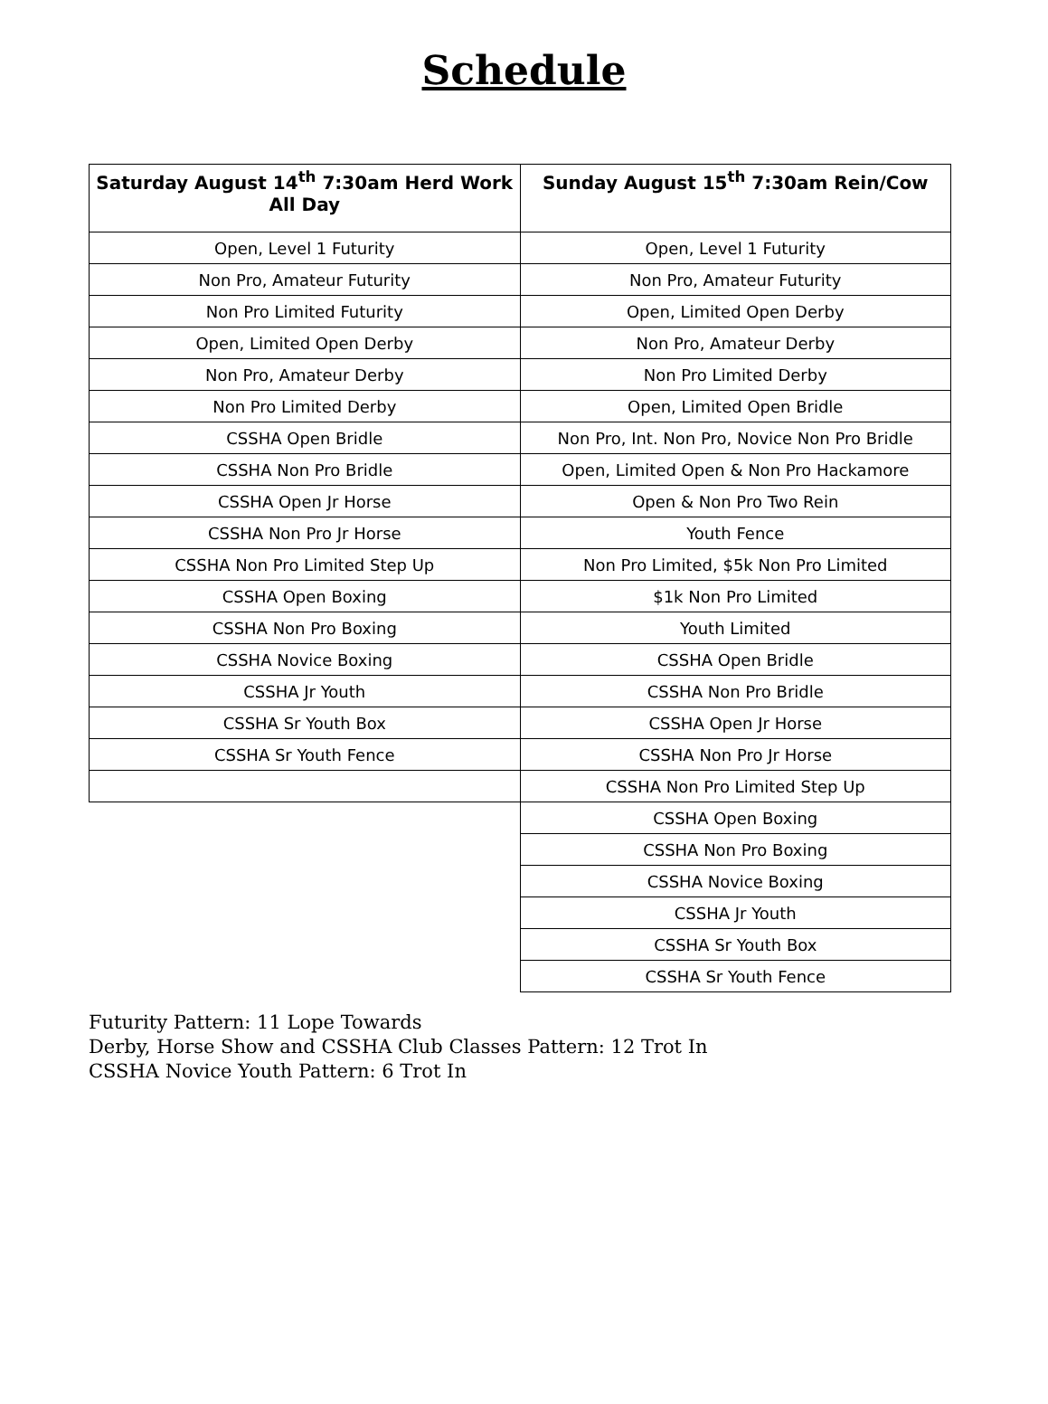Schedule
| Saturday August 14<sup>th</sup> 7:30am Herd Work All Day | Sunday August 15<sup>th</sup> 7:30am Rein/Cow |
| --- | --- |
| Open, Level 1 Futurity | Open, Level 1 Futurity |
| Non Pro, Amateur Futurity | Non Pro, Amateur Futurity |
| Non Pro Limited Futurity | Open, Limited Open Derby |
| Open, Limited Open Derby | Non Pro, Amateur Derby |
| Non Pro, Amateur Derby | Non Pro Limited Derby |
| Non Pro Limited Derby | Open, Limited Open Bridle |
| CSSHA Open Bridle | Non Pro, Int. Non Pro, Novice Non Pro Bridle |
| CSSHA Non Pro Bridle | Open, Limited Open & Non Pro Hackamore |
| CSSHA Open Jr Horse | Open & Non Pro Two Rein |
| CSSHA Non Pro Jr Horse | Youth Fence |
| CSSHA Non Pro Limited Step Up | Non Pro Limited, $5k Non Pro Limited |
| CSSHA Open Boxing | $1k Non Pro Limited |
| CSSHA Non Pro Boxing | Youth Limited |
| CSSHA Novice Boxing | CSSHA Open Bridle |
| CSSHA Jr Youth | CSSHA Non Pro Bridle |
| CSSHA Sr Youth Box | CSSHA Open Jr Horse |
| CSSHA Sr Youth Fence | CSSHA Non Pro Jr Horse |
| | CSSHA Non Pro Limited Step Up |
| | CSSHA Open Boxing |
| | CSSHA Non Pro Boxing |
| | CSSHA Novice Boxing |
| | CSSHA Jr Youth |
| | CSSHA Sr Youth Box |
| | CSSHA Sr Youth Fence |
Futurity Pattern: 11 Lope Towards
Derby, Horse Show and CSSHA Club Classes Pattern: 12 Trot In
CSSHA Novice Youth Pattern: 6 Trot In